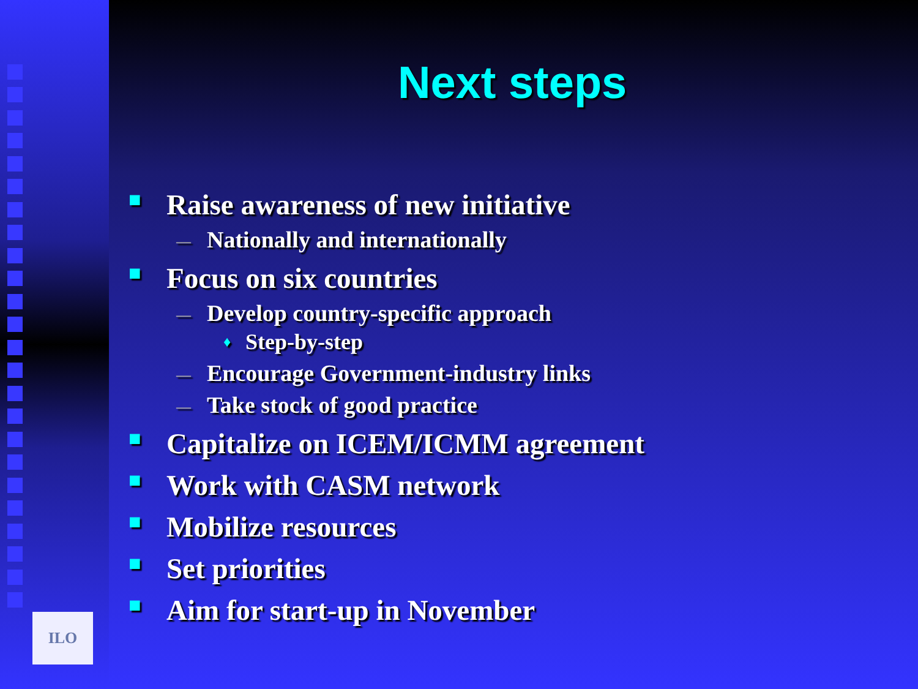ILO
Next steps
■ Raise awareness of new initiative
— Nationally and internationally
■ Focus on six countries
— Develop country-specific approach
♦ Step-by-step
— Encourage Government-industry links
— Take stock of good practice
■ Capitalize on ICEM/ICMM agreement
■ Work with CASM network
■ Mobilize resources
■ Set priorities
■ Aim for start-up in November